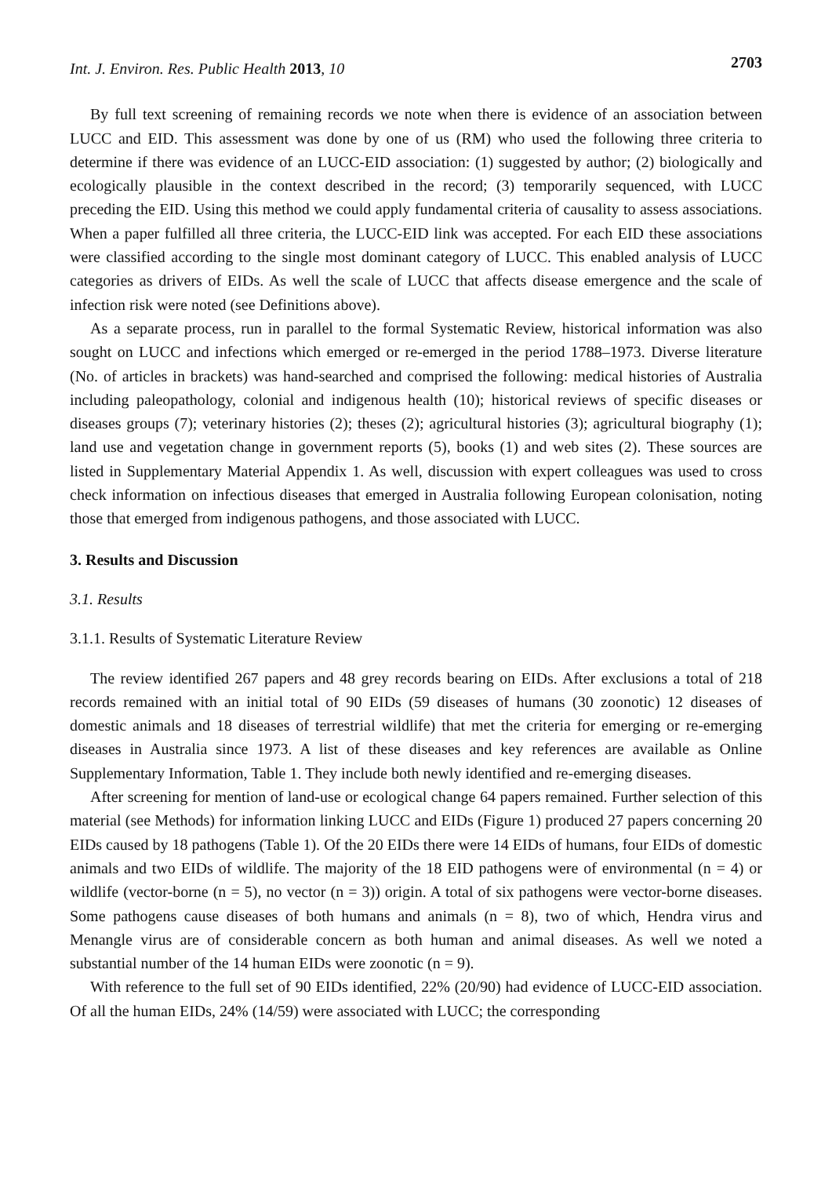Int. J. Environ. Res. Public Health 2013, 10 2703
By full text screening of remaining records we note when there is evidence of an association between LUCC and EID. This assessment was done by one of us (RM) who used the following three criteria to determine if there was evidence of an LUCC-EID association: (1) suggested by author; (2) biologically and ecologically plausible in the context described in the record; (3) temporarily sequenced, with LUCC preceding the EID. Using this method we could apply fundamental criteria of causality to assess associations. When a paper fulfilled all three criteria, the LUCC-EID link was accepted. For each EID these associations were classified according to the single most dominant category of LUCC. This enabled analysis of LUCC categories as drivers of EIDs. As well the scale of LUCC that affects disease emergence and the scale of infection risk were noted (see Definitions above).
As a separate process, run in parallel to the formal Systematic Review, historical information was also sought on LUCC and infections which emerged or re-emerged in the period 1788–1973. Diverse literature (No. of articles in brackets) was hand-searched and comprised the following: medical histories of Australia including paleopathology, colonial and indigenous health (10); historical reviews of specific diseases or diseases groups (7); veterinary histories (2); theses (2); agricultural histories (3); agricultural biography (1); land use and vegetation change in government reports (5), books (1) and web sites (2). These sources are listed in Supplementary Material Appendix 1. As well, discussion with expert colleagues was used to cross check information on infectious diseases that emerged in Australia following European colonisation, noting those that emerged from indigenous pathogens, and those associated with LUCC.
3. Results and Discussion
3.1. Results
3.1.1. Results of Systematic Literature Review
The review identified 267 papers and 48 grey records bearing on EIDs. After exclusions a total of 218 records remained with an initial total of 90 EIDs (59 diseases of humans (30 zoonotic) 12 diseases of domestic animals and 18 diseases of terrestrial wildlife) that met the criteria for emerging or re-emerging diseases in Australia since 1973. A list of these diseases and key references are available as Online Supplementary Information, Table 1. They include both newly identified and re-emerging diseases.
After screening for mention of land-use or ecological change 64 papers remained. Further selection of this material (see Methods) for information linking LUCC and EIDs (Figure 1) produced 27 papers concerning 20 EIDs caused by 18 pathogens (Table 1). Of the 20 EIDs there were 14 EIDs of humans, four EIDs of domestic animals and two EIDs of wildlife. The majority of the 18 EID pathogens were of environmental (n = 4) or wildlife (vector-borne (n = 5), no vector (n = 3)) origin. A total of six pathogens were vector-borne diseases. Some pathogens cause diseases of both humans and animals (n = 8), two of which, Hendra virus and Menangle virus are of considerable concern as both human and animal diseases. As well we noted a substantial number of the 14 human EIDs were zoonotic (n = 9).
With reference to the full set of 90 EIDs identified, 22% (20/90) had evidence of LUCC-EID association. Of all the human EIDs, 24% (14/59) were associated with LUCC; the corresponding